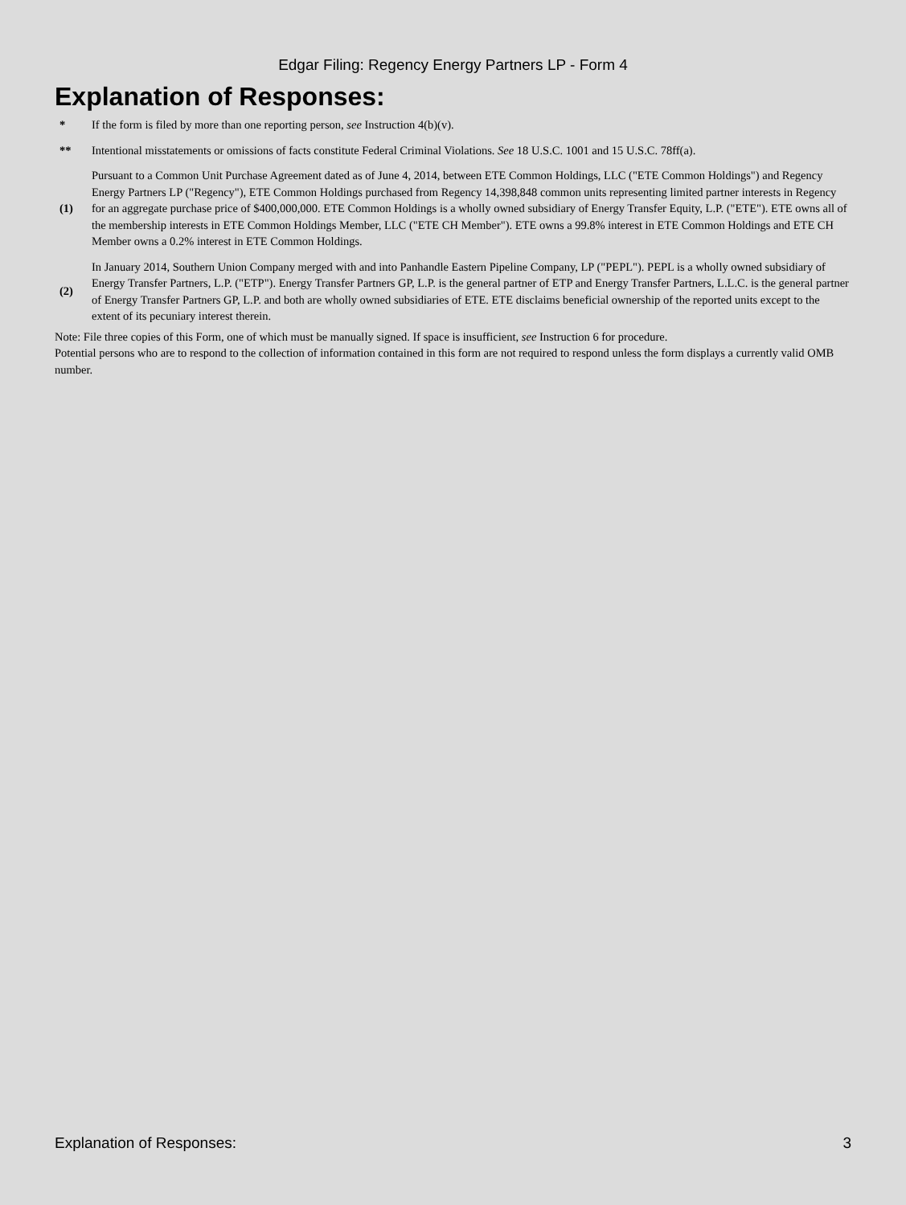Edgar Filing: Regency Energy Partners LP - Form 4
Explanation of Responses:
| * | If the form is filed by more than one reporting person, see Instruction 4(b)(v). |
| ** | Intentional misstatements or omissions of facts constitute Federal Criminal Violations. See 18 U.S.C. 1001 and 15 U.S.C. 78ff(a). |
| (1) | Pursuant to a Common Unit Purchase Agreement dated as of June 4, 2014, between ETE Common Holdings, LLC ("ETE Common Holdings") and Regency Energy Partners LP ("Regency"), ETE Common Holdings purchased from Regency 14,398,848 common units representing limited partner interests in Regency for an aggregate purchase price of $400,000,000. ETE Common Holdings is a wholly owned subsidiary of Energy Transfer Equity, L.P. ("ETE"). ETE owns all of the membership interests in ETE Common Holdings Member, LLC ("ETE CH Member"). ETE owns a 99.8% interest in ETE Common Holdings and ETE CH Member owns a 0.2% interest in ETE Common Holdings. |
| (2) | In January 2014, Southern Union Company merged with and into Panhandle Eastern Pipeline Company, LP ("PEPL"). PEPL is a wholly owned subsidiary of Energy Transfer Partners, L.P. ("ETP"). Energy Transfer Partners GP, L.P. is the general partner of ETP and Energy Transfer Partners, L.L.C. is the general partner of Energy Transfer Partners GP, L.P. and both are wholly owned subsidiaries of ETE. ETE disclaims beneficial ownership of the reported units except to the extent of its pecuniary interest therein. |
Note: File three copies of this Form, one of which must be manually signed. If space is insufficient, see Instruction 6 for procedure.
Potential persons who are to respond to the collection of information contained in this form are not required to respond unless the form displays a currently valid OMB number.
Explanation of Responses: 3